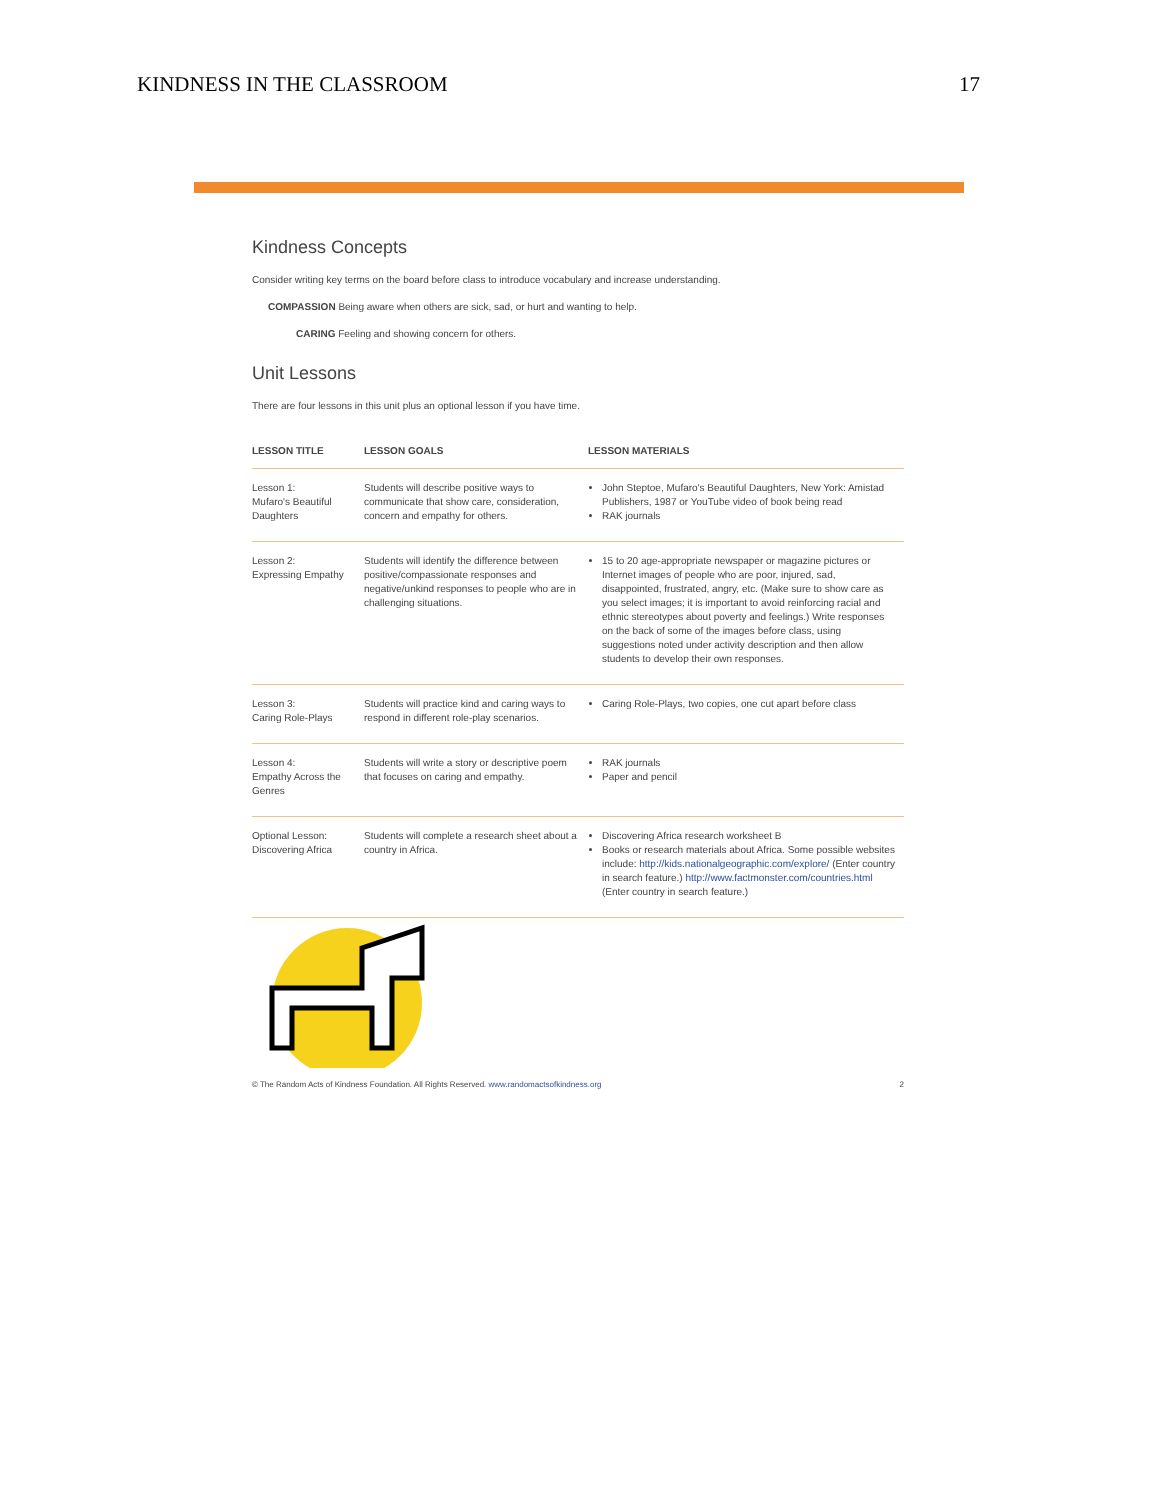KINDNESS IN THE CLASSROOM 17
Kindness Concepts
Consider writing key terms on the board before class to introduce vocabulary and increase understanding.
COMPASSION Being aware when others are sick, sad, or hurt and wanting to help.
CARING Feeling and showing concern for others.
Unit Lessons
There are four lessons in this unit plus an optional lesson if you have time.
| LESSON TITLE | LESSON GOALS | LESSON MATERIALS |
| --- | --- | --- |
| Lesson 1: Mufaro's Beautiful Daughters | Students will describe positive ways to communicate that show care, consideration, concern and empathy for others. | John Steptoe, Mufaro's Beautiful Daughters, New York: Amistad Publishers, 1987 or YouTube video of book being read RAK journals |
| Lesson 2: Expressing Empathy | Students will identify the difference between positive/compassionate responses and negative/unkind responses to people who are in challenging situations. | 15 to 20 age-appropriate newspaper or magazine pictures or Internet images of people who are poor, injured, sad, disappointed, frustrated, angry, etc. (Make sure to show care as you select images; it is important to avoid reinforcing racial and ethnic stereotypes about poverty and feelings.) Write responses on the back of some of the images before class, using suggestions noted under activity description and then allow students to develop their own responses. |
| Lesson 3: Caring Role-Plays | Students will practice kind and caring ways to respond in different role-play scenarios. | Caring Role-Plays, two copies, one cut apart before class |
| Lesson 4: Empathy Across the Genres | Students will write a story or descriptive poem that focuses on caring and empathy. | RAK journals Paper and pencil |
| Optional Lesson: Discovering Africa | Students will complete a research sheet about a country in Africa. | Discovering Africa research worksheet B Books or research materials about Africa. Some possible websites include: http://kids.nationalgeographic.com/explore/ (Enter country in search feature.) http://www.factmonster.com/countries.html (Enter country in search feature.) |
© The Random Acts of Kindness Foundation. All Rights Reserved. www.randomactsofkindness.org 2